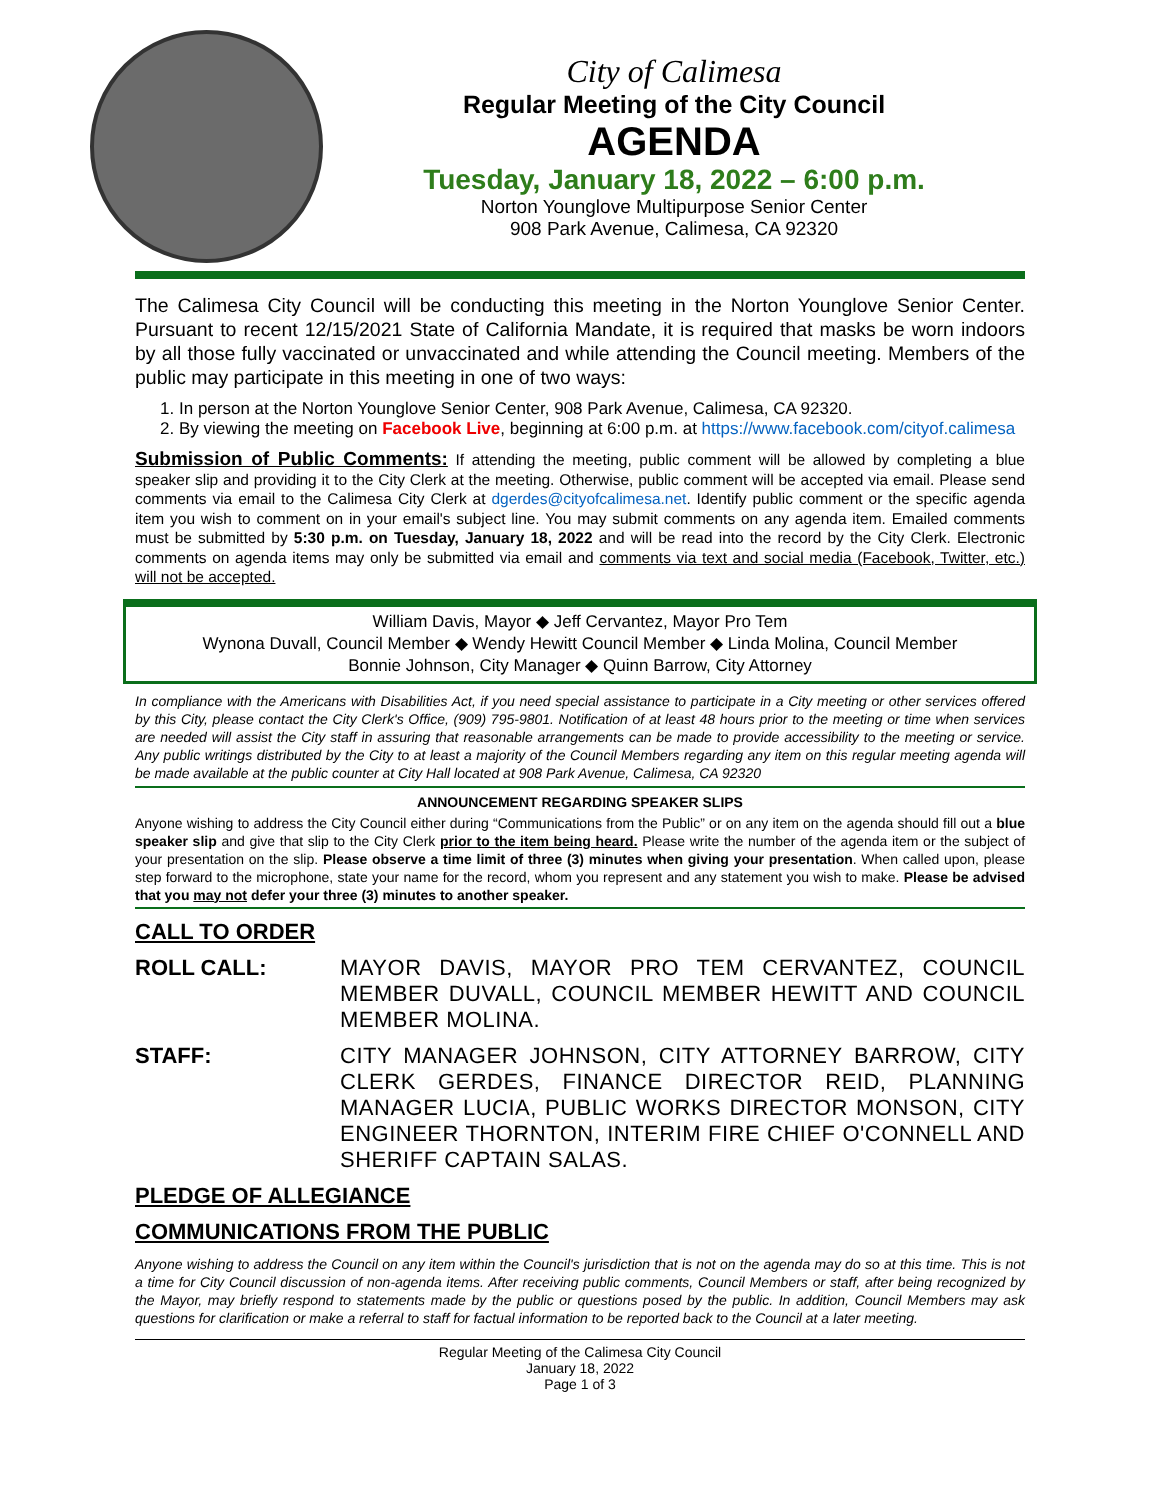City of Calimesa
Regular Meeting of the City Council
AGENDA
Tuesday, January 18, 2022 – 6:00 p.m.
Norton Younglove Multipurpose Senior Center
908 Park Avenue, Calimesa, CA 92320
The Calimesa City Council will be conducting this meeting in the Norton Younglove Senior Center. Pursuant to recent 12/15/2021 State of California Mandate, it is required that masks be worn indoors by all those fully vaccinated or unvaccinated and while attending the Council meeting. Members of the public may participate in this meeting in one of two ways:
1. In person at the Norton Younglove Senior Center, 908 Park Avenue, Calimesa, CA 92320.
2. By viewing the meeting on Facebook Live, beginning at 6:00 p.m. at https://www.facebook.com/cityof.calimesa
Submission of Public Comments: If attending the meeting, public comment will be allowed by completing a blue speaker slip and providing it to the City Clerk at the meeting. Otherwise, public comment will be accepted via email. Please send comments via email to the Calimesa City Clerk at dgerdes@cityofcalimesa.net. Identify public comment or the specific agenda item you wish to comment on in your email's subject line. You may submit comments on any agenda item. Emailed comments must be submitted by 5:30 p.m. on Tuesday, January 18, 2022 and will be read into the record by the City Clerk. Electronic comments on agenda items may only be submitted via email and comments via text and social media (Facebook, Twitter, etc.) will not be accepted.
William Davis, Mayor ◆ Jeff Cervantez, Mayor Pro Tem
Wynona Duvall, Council Member ◆ Wendy Hewitt Council Member ◆ Linda Molina, Council Member
Bonnie Johnson, City Manager ◆ Quinn Barrow, City Attorney
In compliance with the Americans with Disabilities Act, if you need special assistance to participate in a City meeting or other services offered by this City, please contact the City Clerk's Office, (909) 795-9801. Notification of at least 48 hours prior to the meeting or time when services are needed will assist the City staff in assuring that reasonable arrangements can be made to provide accessibility to the meeting or service. Any public writings distributed by the City to at least a majority of the Council Members regarding any item on this regular meeting agenda will be made available at the public counter at City Hall located at 908 Park Avenue, Calimesa, CA 92320
ANNOUNCEMENT REGARDING SPEAKER SLIPS
Anyone wishing to address the City Council either during “Communications from the Public” or on any item on the agenda should fill out a blue speaker slip and give that slip to the City Clerk prior to the item being heard. Please write the number of the agenda item or the subject of your presentation on the slip. Please observe a time limit of three (3) minutes when giving your presentation. When called upon, please step forward to the microphone, state your name for the record, whom you represent and any statement you wish to make. Please be advised that you may not defer your three (3) minutes to another speaker.
CALL TO ORDER
ROLL CALL: MAYOR DAVIS, MAYOR PRO TEM CERVANTEZ, COUNCIL MEMBER DUVALL, COUNCIL MEMBER HEWITT AND COUNCIL MEMBER MOLINA.
STAFF: CITY MANAGER JOHNSON, CITY ATTORNEY BARROW, CITY CLERK GERDES, FINANCE DIRECTOR REID, PLANNING MANAGER LUCIA, PUBLIC WORKS DIRECTOR MONSON, CITY ENGINEER THORNTON, INTERIM FIRE CHIEF O'CONNELL AND SHERIFF CAPTAIN SALAS.
PLEDGE OF ALLEGIANCE
COMMUNICATIONS FROM THE PUBLIC
Anyone wishing to address the Council on any item within the Council's jurisdiction that is not on the agenda may do so at this time. This is not a time for City Council discussion of non-agenda items. After receiving public comments, Council Members or staff, after being recognized by the Mayor, may briefly respond to statements made by the public or questions posed by the public. In addition, Council Members may ask questions for clarification or make a referral to staff for factual information to be reported back to the Council at a later meeting.
Regular Meeting of the Calimesa City Council
January 18, 2022
Page 1 of 3